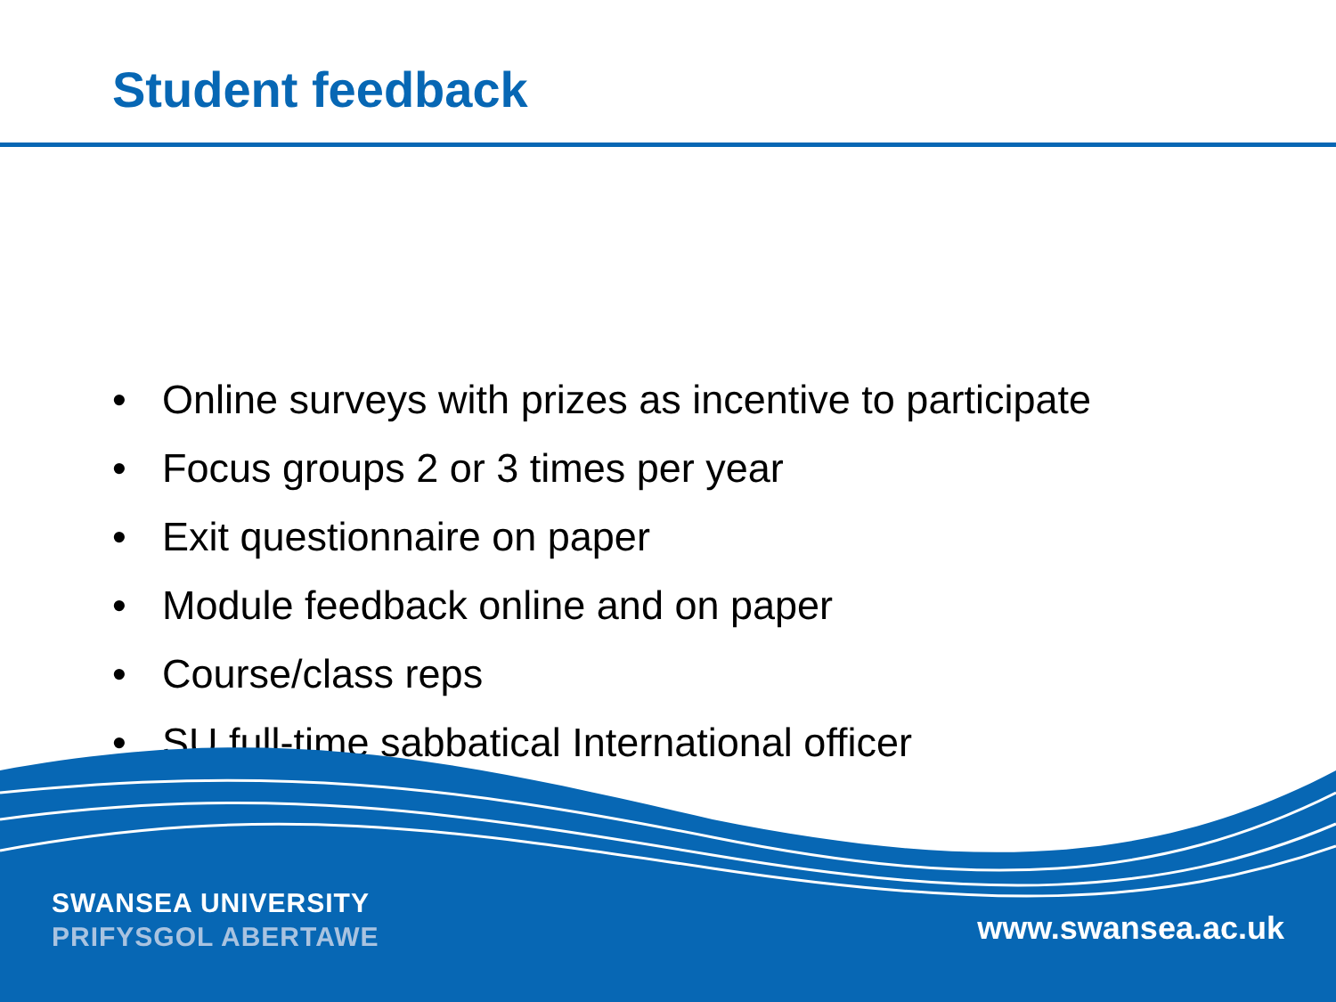Student feedback
• Online surveys with prizes as incentive to participate
• Focus groups 2 or 3 times per year
• Exit questionnaire on paper
• Module feedback online and on paper
• Course/class reps
• SU full-time sabbatical International officer
SWANSEA UNIVERSITY
PRIFYSGOL ABERTAWE
www.swansea.ac.uk